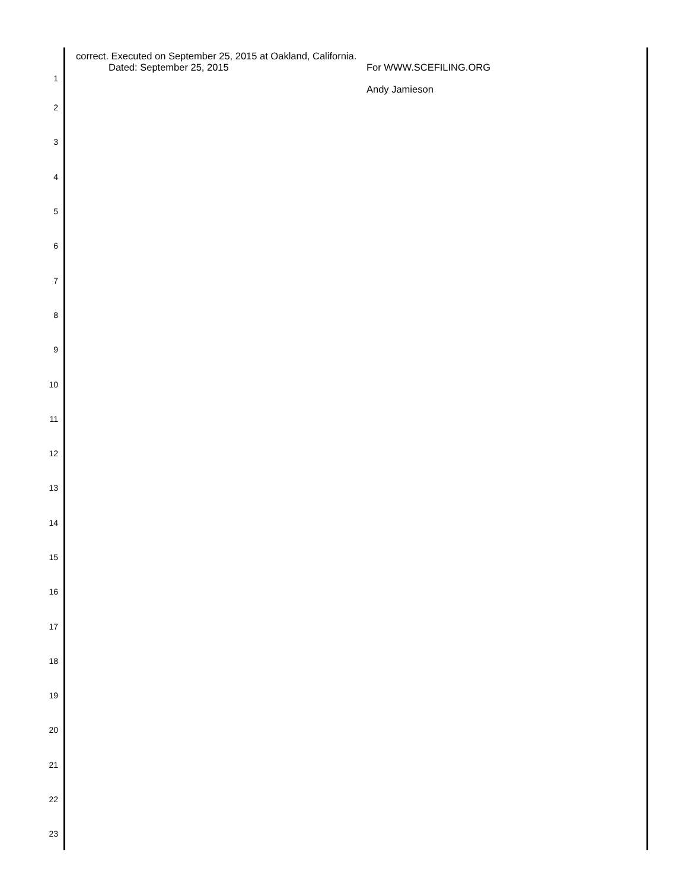correct. Executed on September 25, 2015 at Oakland, California.
1
Dated: September 25, 2015 For WWW.SCEFILING.ORG
Andy Jamieson
2
3
4
5
6
7
8
9
10
11
12
13
14
15
16
17
18
19
20
21
22
23